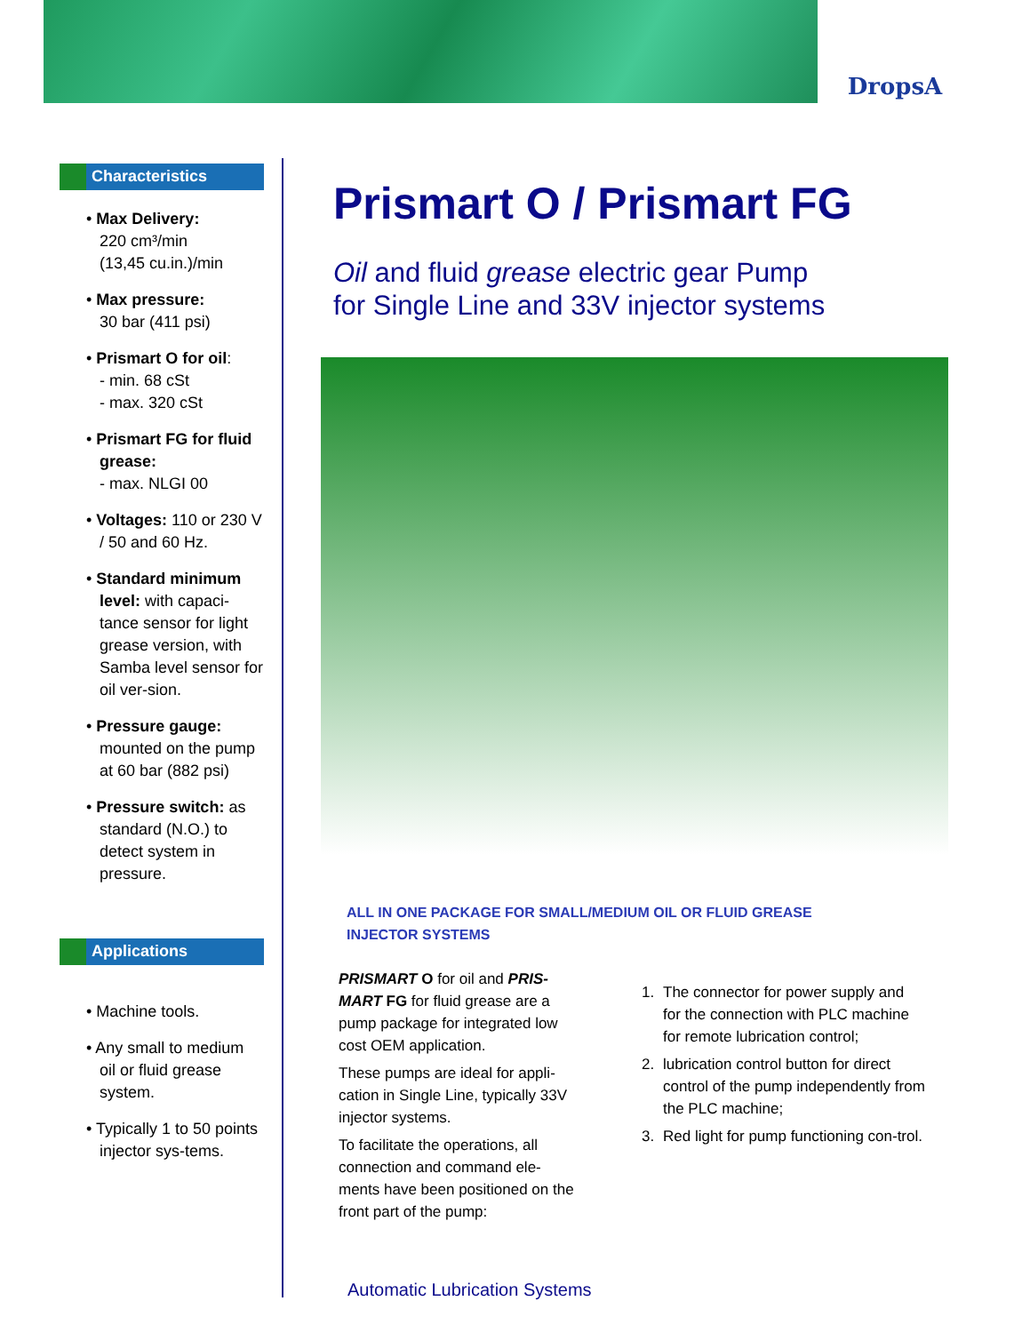DropsA
Characteristics
• Max Delivery:
220 cm³/min
(13,45 cu.in.)/min
• Max pressure:
30 bar (411 psi)
• Prismart O for oil:
- min. 68 cSt
- max. 320 cSt
• Prismart FG for fluid grease:
- max. NLGI 00
• Voltages: 110 or 230 V / 50 and 60 Hz.
• Standard minimum level: with capaci-tance sensor for light grease version, with Samba level sensor for oil ver-sion.
• Pressure gauge: mounted on the pump at 60 bar (882 psi)
• Pressure switch: as standard (N.O.) to detect system in pressure.
Applications
• Machine tools.
• Any small to medium oil or fluid grease system.
• Typically 1 to 50 points injector sys-tems.
Prismart O / Prismart FG
Oil and fluid grease electric gear Pump
for Single Line and 33V injector systems
ALL IN ONE PACKAGE FOR SMALL/MEDIUM OIL OR FLUID GREASE
INJECTOR SYSTEMS
PRISMART O for oil and PRIS-MART FG for fluid grease are a pump package for integrated low cost OEM application.
These pumps are ideal for appli-cation in Single Line, typically 33V injector systems.
To facilitate the operations, all connection and command ele-ments have been positioned on the front part of the pump:
1. The connector for power supply and for the connection with PLC machine for remote lubrication control;
2. lubrication control button for direct control of the pump independently from the PLC machine;
3. Red light for pump functioning con-trol.
Automatic Lubrication Systems